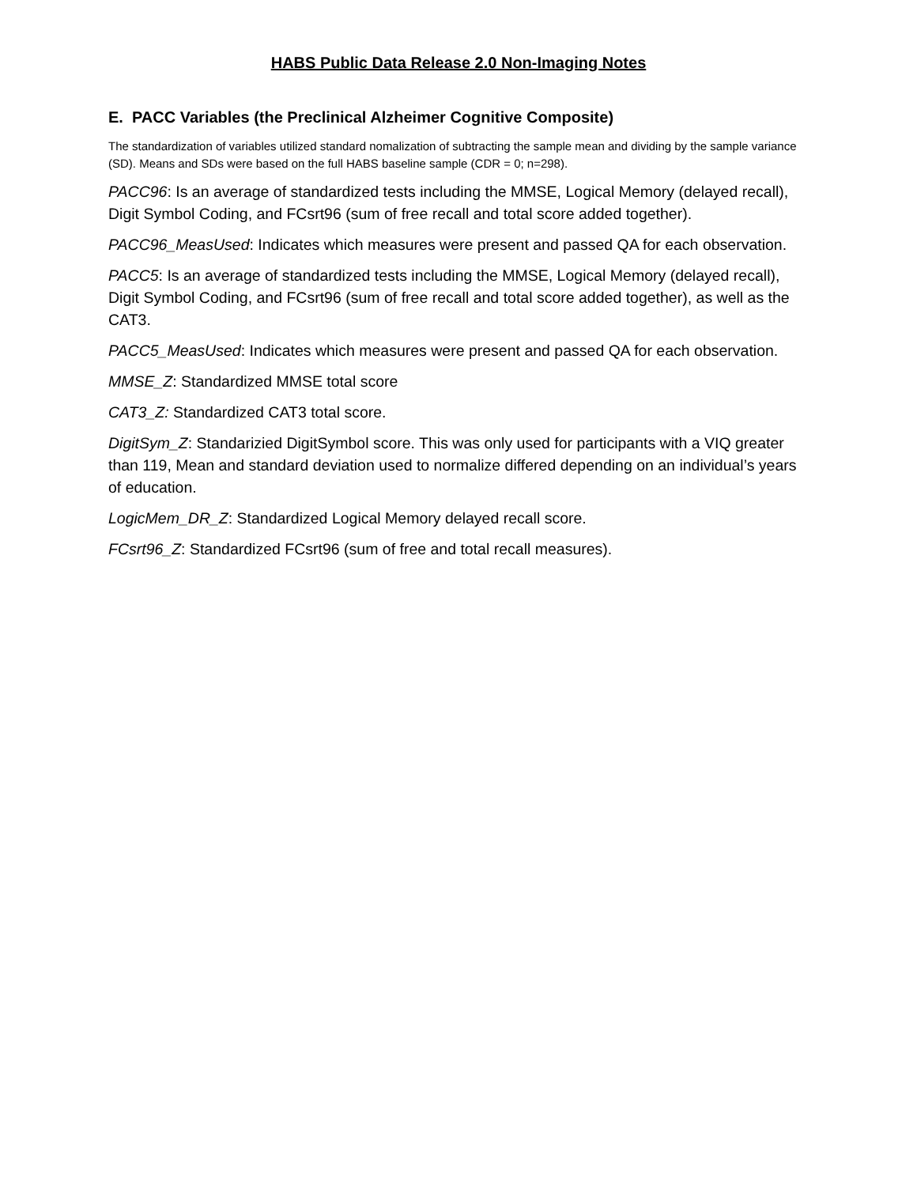HABS Public Data Release 2.0 Non-Imaging Notes
E. PACC Variables (the Preclinical Alzheimer Cognitive Composite)
The standardization of variables utilized standard nomalization of subtracting the sample mean and dividing by the sample variance (SD). Means and SDs were based on the full HABS baseline sample (CDR = 0; n=298).
PACC96: Is an average of standardized tests including the MMSE, Logical Memory (delayed recall), Digit Symbol Coding, and FCsrt96 (sum of free recall and total score added together).
PACC96_MeasUsed: Indicates which measures were present and passed QA for each observation.
PACC5: Is an average of standardized tests including the MMSE, Logical Memory (delayed recall), Digit Symbol Coding, and FCsrt96 (sum of free recall and total score added together), as well as the CAT3.
PACC5_MeasUsed: Indicates which measures were present and passed QA for each observation.
MMSE_Z: Standardized MMSE total score
CAT3_Z: Standardized CAT3 total score.
DigitSym_Z: Standarizied DigitSymbol score. This was only used for participants with a VIQ greater than 119, Mean and standard deviation used to normalize differed depending on an individual’s years of education.
LogicMem_DR_Z: Standardized Logical Memory delayed recall score.
FCsrt96_Z: Standardized FCsrt96 (sum of free and total recall measures).